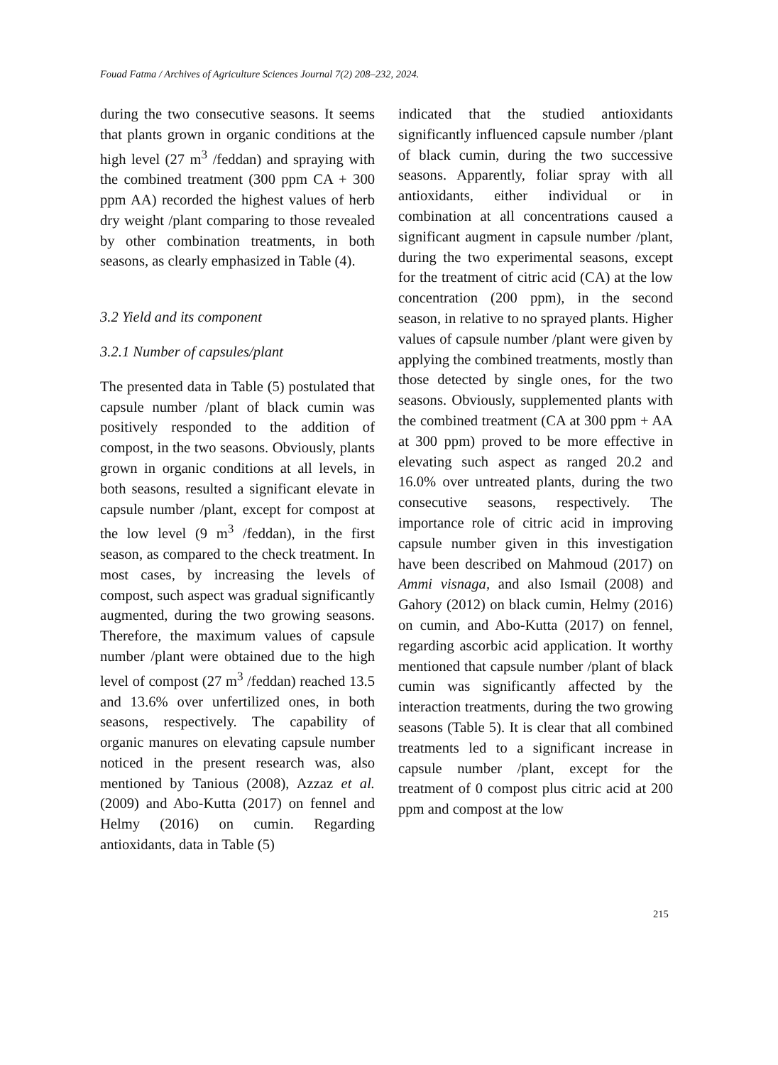Fouad Fatma / Archives of Agriculture Sciences Journal 7(2) 208–232, 2024.
during the two consecutive seasons. It seems that plants grown in organic conditions at the high level (27 m<sup>3</sup> /feddan) and spraying with the combined treatment (300 ppm CA + 300 ppm AA) recorded the highest values of herb dry weight /plant comparing to those revealed by other combination treatments, in both seasons, as clearly emphasized in Table (4).
3.2 Yield and its component
3.2.1 Number of capsules/plant
The presented data in Table (5) postulated that capsule number /plant of black cumin was positively responded to the addition of compost, in the two seasons. Obviously, plants grown in organic conditions at all levels, in both seasons, resulted a significant elevate in capsule number /plant, except for compost at the low level (9 m<sup>3</sup> /feddan), in the first season, as compared to the check treatment. In most cases, by increasing the levels of compost, such aspect was gradual significantly augmented, during the two growing seasons. Therefore, the maximum values of capsule number /plant were obtained due to the high level of compost (27 m<sup>3</sup> /feddan) reached 13.5 and 13.6% over unfertilized ones, in both seasons, respectively. The capability of organic manures on elevating capsule number noticed in the present research was, also mentioned by Tanious (2008), Azzaz et al. (2009) and Abo-Kutta (2017) on fennel and Helmy (2016) on cumin. Regarding antioxidants, data in Table (5)
indicated that the studied antioxidants significantly influenced capsule number /plant of black cumin, during the two successive seasons. Apparently, foliar spray with all antioxidants, either individual or in combination at all concentrations caused a significant augment in capsule number /plant, during the two experimental seasons, except for the treatment of citric acid (CA) at the low concentration (200 ppm), in the second season, in relative to no sprayed plants. Higher values of capsule number /plant were given by applying the combined treatments, mostly than those detected by single ones, for the two seasons. Obviously, supplemented plants with the combined treatment (CA at 300 ppm + AA at 300 ppm) proved to be more effective in elevating such aspect as ranged 20.2 and 16.0% over untreated plants, during the two consecutive seasons, respectively. The importance role of citric acid in improving capsule number given in this investigation have been described on Mahmoud (2017) on Ammi visnaga, and also Ismail (2008) and Gahory (2012) on black cumin, Helmy (2016) on cumin, and Abo-Kutta (2017) on fennel, regarding ascorbic acid application. It worthy mentioned that capsule number /plant of black cumin was significantly affected by the interaction treatments, during the two growing seasons (Table 5). It is clear that all combined treatments led to a significant increase in capsule number /plant, except for the treatment of 0 compost plus citric acid at 200 ppm and compost at the low
215